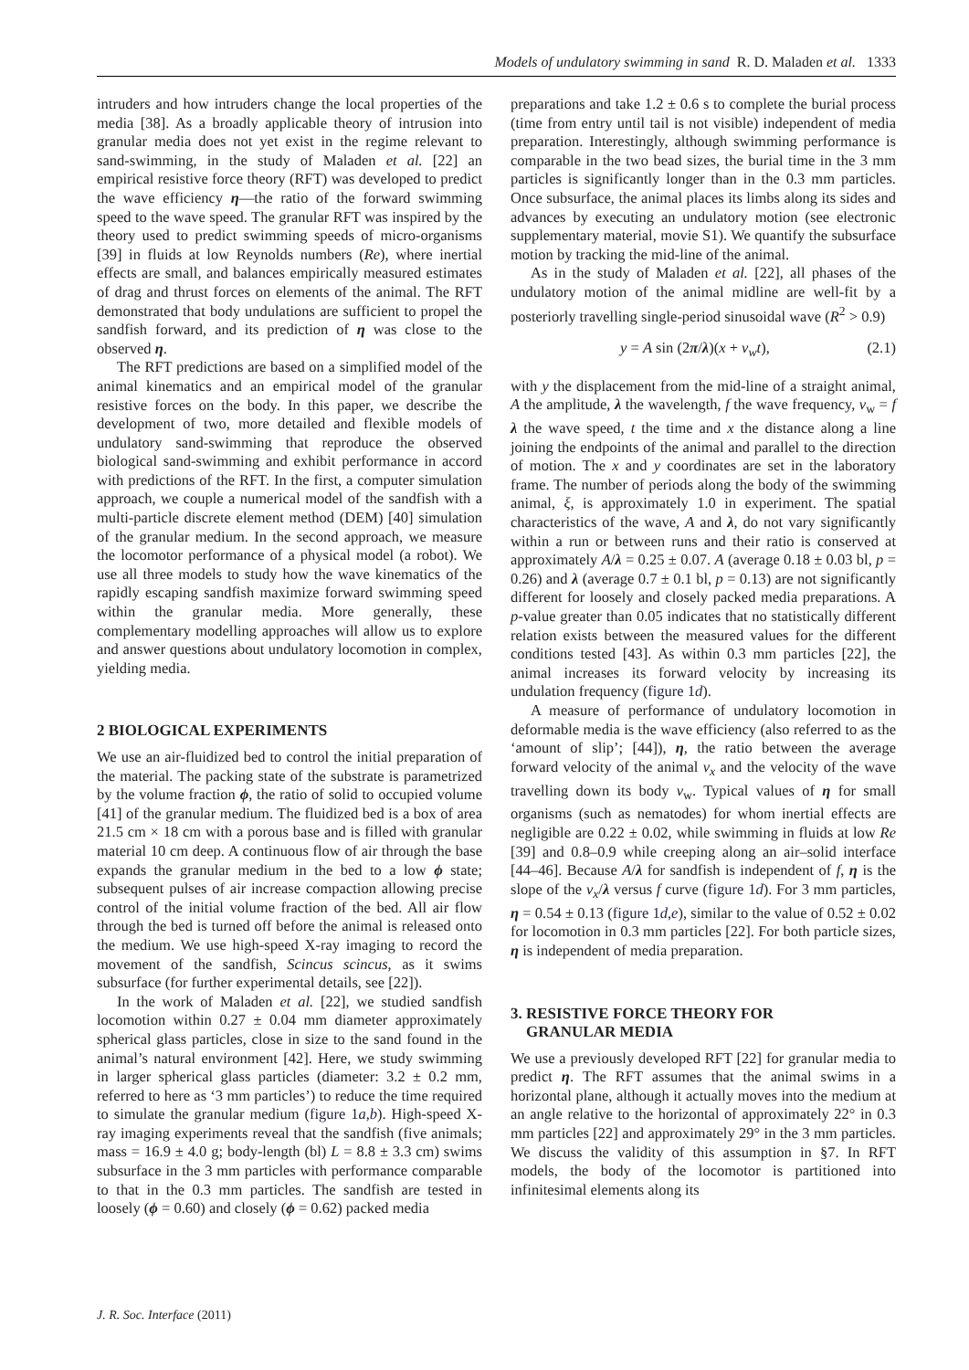Models of undulatory swimming in sand R. D. Maladen et al. 1333
intruders and how intruders change the local properties of the media [38]. As a broadly applicable theory of intrusion into granular media does not yet exist in the regime relevant to sand-swimming, in the study of Maladen et al. [22] an empirical resistive force theory (RFT) was developed to predict the wave efficiency η—the ratio of the forward swimming speed to the wave speed. The granular RFT was inspired by the theory used to predict swimming speeds of micro-organisms [39] in fluids at low Reynolds numbers (Re), where inertial effects are small, and balances empirically measured estimates of drag and thrust forces on elements of the animal. The RFT demonstrated that body undulations are sufficient to propel the sandfish forward, and its prediction of η was close to the observed η.
The RFT predictions are based on a simplified model of the animal kinematics and an empirical model of the granular resistive forces on the body. In this paper, we describe the development of two, more detailed and flexible models of undulatory sand-swimming that reproduce the observed biological sand-swimming and exhibit performance in accord with predictions of the RFT. In the first, a computer simulation approach, we couple a numerical model of the sandfish with a multi-particle discrete element method (DEM) [40] simulation of the granular medium. In the second approach, we measure the locomotor performance of a physical model (a robot). We use all three models to study how the wave kinematics of the rapidly escaping sandfish maximize forward swimming speed within the granular media. More generally, these complementary modelling approaches will allow us to explore and answer questions about undulatory locomotion in complex, yielding media.
2 BIOLOGICAL EXPERIMENTS
We use an air-fluidized bed to control the initial preparation of the material. The packing state of the substrate is parametrized by the volume fraction ϕ, the ratio of solid to occupied volume [41] of the granular medium. The fluidized bed is a box of area 21.5 cm × 18 cm with a porous base and is filled with granular material 10 cm deep. A continuous flow of air through the base expands the granular medium in the bed to a low ϕ state; subsequent pulses of air increase compaction allowing precise control of the initial volume fraction of the bed. All air flow through the bed is turned off before the animal is released onto the medium. We use high-speed X-ray imaging to record the movement of the sandfish, Scincus scincus, as it swims subsurface (for further experimental details, see [22]).
In the work of Maladen et al. [22], we studied sandfish locomotion within 0.27 ± 0.04 mm diameter approximately spherical glass particles, close in size to the sand found in the animal’s natural environment [42]. Here, we study swimming in larger spherical glass particles (diameter: 3.2 ± 0.2 mm, referred to here as ‘3 mm particles’) to reduce the time required to simulate the granular medium (figure 1a,b). High-speed X-ray imaging experiments reveal that the sandfish (five animals; mass = 16.9 ± 4.0 g; body-length (bl) L = 8.8 ± 3.3 cm) swims subsurface in the 3 mm particles with performance comparable to that in the 0.3 mm particles. The sandfish are tested in loosely (ϕ = 0.60) and closely (ϕ = 0.62) packed media
preparations and take 1.2 ± 0.6 s to complete the burial process (time from entry until tail is not visible) independent of media preparation. Interestingly, although swimming performance is comparable in the two bead sizes, the burial time in the 3 mm particles is significantly longer than in the 0.3 mm particles. Once subsurface, the animal places its limbs along its sides and advances by executing an undulatory motion (see electronic supplementary material, movie S1). We quantify the subsurface motion by tracking the mid-line of the animal.
As in the study of Maladen et al. [22], all phases of the undulatory motion of the animal midline are well-fit by a posteriorly travelling single-period sinusoidal wave (R<sup>2</sup> > 0.9)
y = A sin (2π/λ)(x + v<sub>w</sub>t), (2.1)
with y the displacement from the mid-line of a straight animal, A the amplitude, λ the wavelength, f the wave frequency, v<sub>w</sub> = f λ the wave speed, t the time and x the distance along a line joining the endpoints of the animal and parallel to the direction of motion. The x and y coordinates are set in the laboratory frame. The number of periods along the body of the swimming animal, ξ, is approximately 1.0 in experiment. The spatial characteristics of the wave, A and λ, do not vary significantly within a run or between runs and their ratio is conserved at approximately A/λ = 0.25 ± 0.07. A (average 0.18 ± 0.03 bl, p = 0.26) and λ (average 0.7 ± 0.1 bl, p = 0.13) are not significantly different for loosely and closely packed media preparations. A p-value greater than 0.05 indicates that no statistically different relation exists between the measured values for the different conditions tested [43]. As within 0.3 mm particles [22], the animal increases its forward velocity by increasing its undulation frequency (figure 1d).
A measure of performance of undulatory locomotion in deformable media is the wave efficiency (also referred to as the ‘amount of slip’; [44]), η, the ratio between the average forward velocity of the animal v<sub>x</sub> and the velocity of the wave travelling down its body v<sub>w</sub>. Typical values of η for small organisms (such as nematodes) for whom inertial effects are negligible are 0.22 ± 0.02, while swimming in fluids at low Re [39] and 0.8–0.9 while creeping along an air–solid interface [44–46]. Because A/λ for sandfish is independent of f, η is the slope of the v<sub>x</sub>/λ versus f curve (figure 1d). For 3 mm particles, η = 0.54 ± 0.13 (figure 1d,e), similar to the value of 0.52 ± 0.02 for locomotion in 0.3 mm particles [22]. For both particle sizes, η is independent of media preparation.
3. RESISTIVE FORCE THEORY FOR
GRANULAR MEDIA
We use a previously developed RFT [22] for granular media to predict η. The RFT assumes that the animal swims in a horizontal plane, although it actually moves into the medium at an angle relative to the horizontal of approximately 22° in 0.3 mm particles [22] and approximately 29° in the 3 mm particles. We discuss the validity of this assumption in §7. In RFT models, the body of the locomotor is partitioned into infinitesimal elements along its
J. R. Soc. Interface (2011)